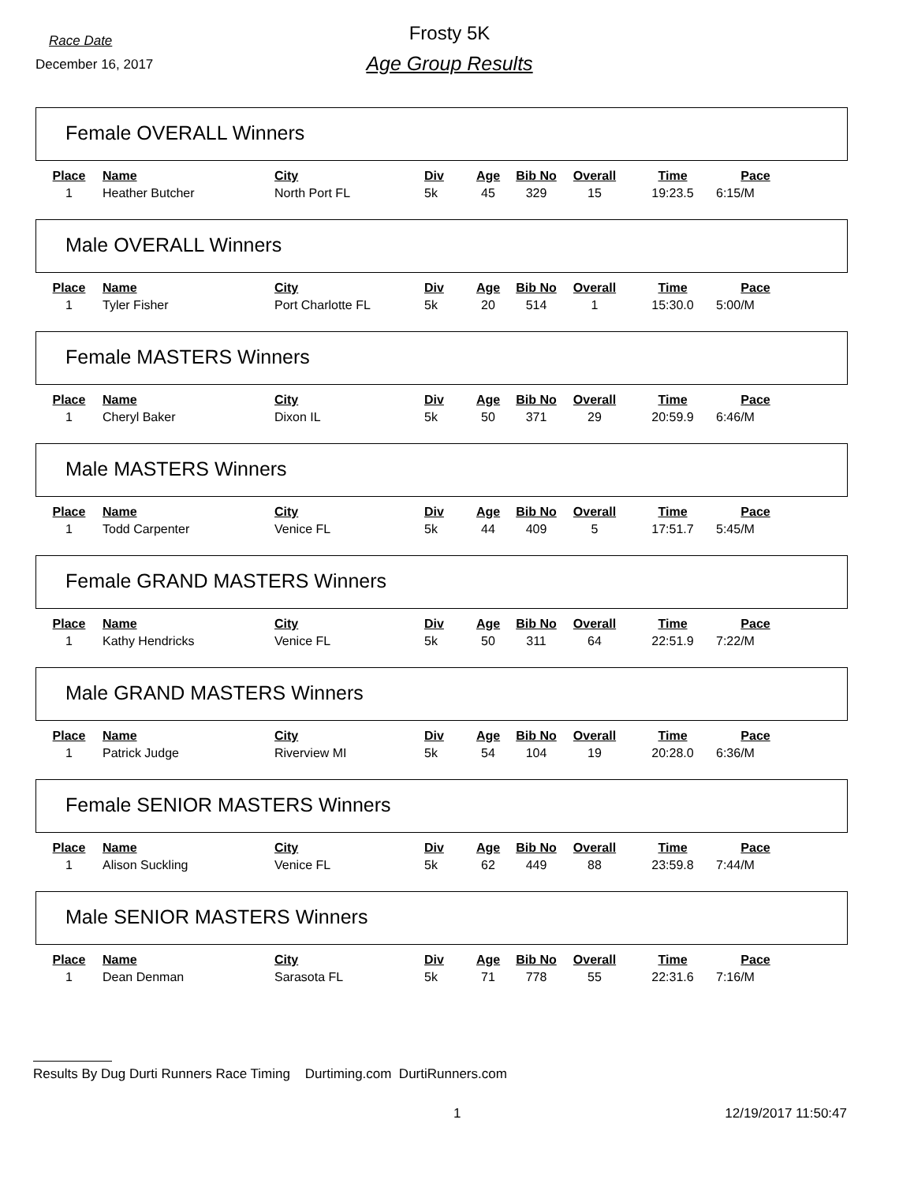Race Date
December 16, 2017
Frosty 5K
Age Group Results
Female OVERALL Winners
| Place | Name | City | Div | Age | Bib No | Overall | Time | Pace |
| --- | --- | --- | --- | --- | --- | --- | --- | --- |
| 1 | Heather Butcher | North Port FL | 5k | 45 | 329 | 15 | 19:23.5 | 6:15/M |
Male OVERALL Winners
| Place | Name | City | Div | Age | Bib No | Overall | Time | Pace |
| --- | --- | --- | --- | --- | --- | --- | --- | --- |
| 1 | Tyler Fisher | Port Charlotte FL | 5k | 20 | 514 | 1 | 15:30.0 | 5:00/M |
Female MASTERS Winners
| Place | Name | City | Div | Age | Bib No | Overall | Time | Pace |
| --- | --- | --- | --- | --- | --- | --- | --- | --- |
| 1 | Cheryl Baker | Dixon IL | 5k | 50 | 371 | 29 | 20:59.9 | 6:46/M |
Male MASTERS Winners
| Place | Name | City | Div | Age | Bib No | Overall | Time | Pace |
| --- | --- | --- | --- | --- | --- | --- | --- | --- |
| 1 | Todd Carpenter | Venice FL | 5k | 44 | 409 | 5 | 17:51.7 | 5:45/M |
Female GRAND MASTERS Winners
| Place | Name | City | Div | Age | Bib No | Overall | Time | Pace |
| --- | --- | --- | --- | --- | --- | --- | --- | --- |
| 1 | Kathy Hendricks | Venice FL | 5k | 50 | 311 | 64 | 22:51.9 | 7:22/M |
Male GRAND MASTERS Winners
| Place | Name | City | Div | Age | Bib No | Overall | Time | Pace |
| --- | --- | --- | --- | --- | --- | --- | --- | --- |
| 1 | Patrick Judge | Riverview MI | 5k | 54 | 104 | 19 | 20:28.0 | 6:36/M |
Female SENIOR MASTERS Winners
| Place | Name | City | Div | Age | Bib No | Overall | Time | Pace |
| --- | --- | --- | --- | --- | --- | --- | --- | --- |
| 1 | Alison Suckling | Venice FL | 5k | 62 | 449 | 88 | 23:59.8 | 7:44/M |
Male SENIOR MASTERS Winners
| Place | Name | City | Div | Age | Bib No | Overall | Time | Pace |
| --- | --- | --- | --- | --- | --- | --- | --- | --- |
| 1 | Dean Denman | Sarasota FL | 5k | 71 | 778 | 55 | 22:31.6 | 7:16/M |
Results By Dug Durti Runners Race Timing Durtiming.com DurtiRunners.com
1 12/19/2017 11:50:47